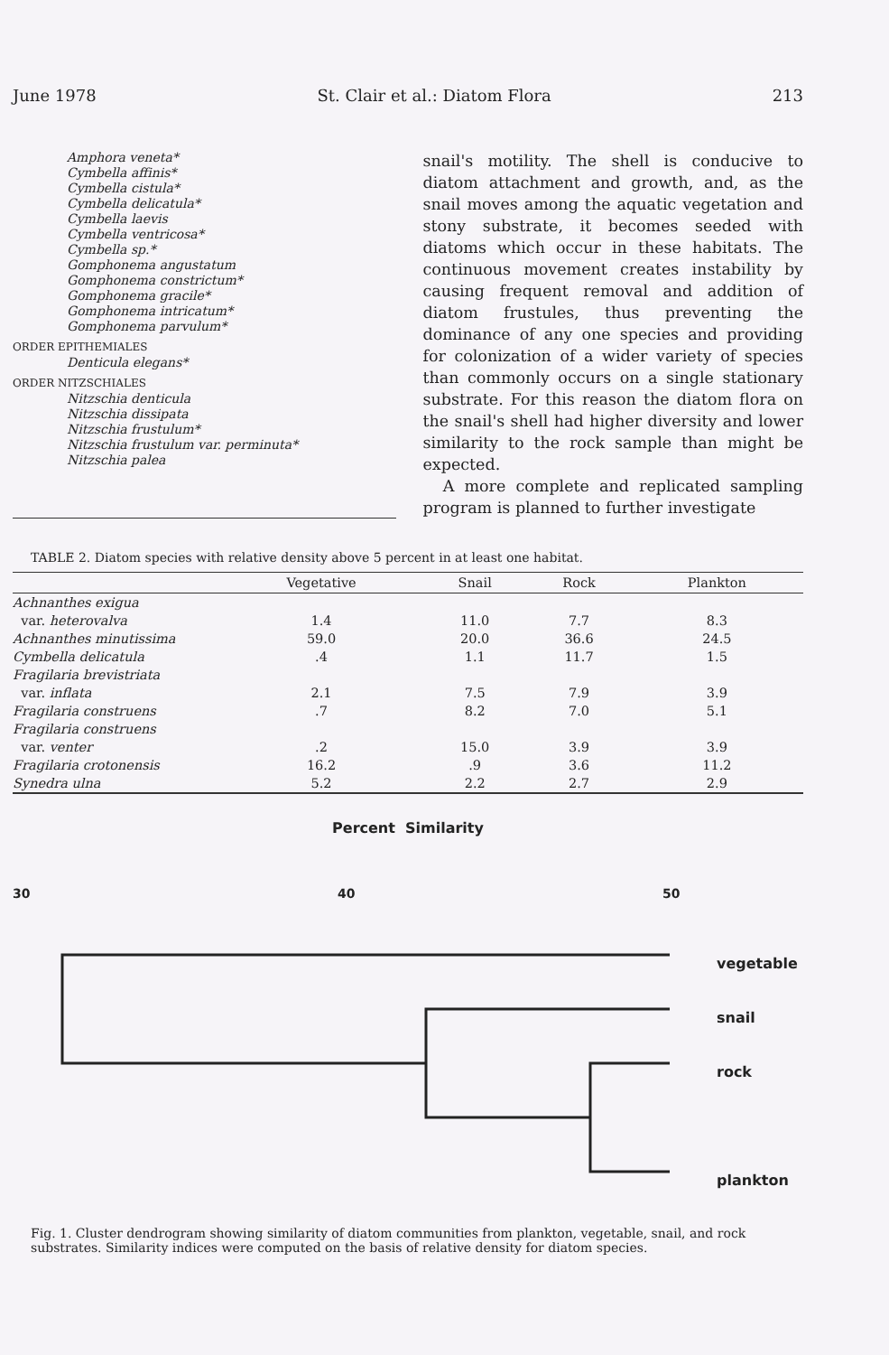June 1978 St. Clair et al.: Diatom Flora 213
Amphora veneta*
Cymbella affinis*
Cymbella cistula*
Cymbella delicatula*
Cymbella laevis
Cymbella ventricosa*
Cymbella sp.*
Gomphonema angustatum
Gomphonema constrictum*
Gomphonema gracile*
Gomphonema intricatum*
Gomphonema parvulum*
ORDER EPITHEMIALES
Denticula elegans*
ORDER NITZSCHIALES
Nitzschia denticula
Nitzschia dissipata
Nitzschia frustulum*
Nitzschia frustulum var. perminuta*
Nitzschia palea
snail's motility. The shell is conducive to diatom attachment and growth, and, as the snail moves among the aquatic vegetation and stony substrate, it becomes seeded with diatoms which occur in these habitats. The continuous movement creates instability by causing frequent removal and addition of diatom frustules, thus preventing the dominance of any one species and providing for colonization of a wider variety of species than commonly occurs on a single stationary substrate. For this reason the diatom flora on the snail's shell had higher diversity and lower similarity to the rock sample than might be expected.
A more complete and replicated sampling program is planned to further investigate
TABLE 2. Diatom species with relative density above 5 percent in at least one habitat.
| | Vegetative | Snail | Rock | Plankton |
| --- | --- | --- | --- | --- |
| Achnanthes exigua | | | | |
| var. heterovalva | 1.4 | 11.0 | 7.7 | 8.3 |
| Achnanthes minutissima | 59.0 | 20.0 | 36.6 | 24.5 |
| Cymbella delicatula | .4 | 1.1 | 11.7 | 1.5 |
| Fragilaria brevistriata | | | | |
| var. inflata | 2.1 | 7.5 | 7.9 | 3.9 |
| Fragilaria construens | .7 | 8.2 | 7.0 | 5.1 |
| Fragilaria construens | | | | |
| var. venter | .2 | 15.0 | 3.9 | 3.9 |
| Fragilaria crotonensis | 16.2 | .9 | 3.6 | 11.2 |
| Synedra ulna | 5.2 | 2.2 | 2.7 | 2.9 |
Percent Similarity
30 40 50
vegetable
snail
rock
plankton
Fig. 1. Cluster dendrogram showing similarity of diatom communities from plankton, vegetable, snail, and rock substrates. Similarity indices were computed on the basis of relative density for diatom species.